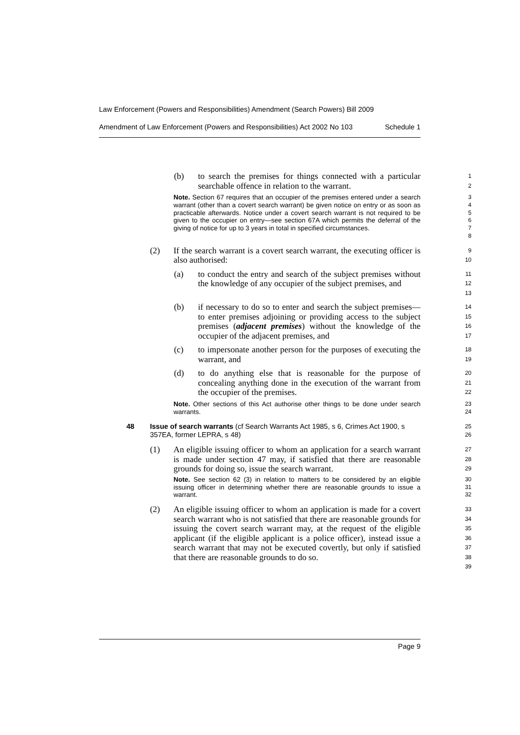Law Enforcement (Powers and Responsibilities) Amendment (Search Powers) Bill 2009
Amendment of Law Enforcement (Powers and Responsibilities) Act 2002 No 103 Schedule 1
(b) to search the premises for things connected with a particular searchable offence in relation to the warrant.
1
2
Note. Section 67 requires that an occupier of the premises entered under a search warrant (other than a covert search warrant) be given notice on entry or as soon as practicable afterwards. Notice under a covert search warrant is not required to be given to the occupier on entry—see section 67A which permits the deferral of the giving of notice for up to 3 years in total in specified circumstances.
3
4
5
6
7
8
(2) If the search warrant is a covert search warrant, the executing officer is also authorised:
9
10
(a) to conduct the entry and search of the subject premises without the knowledge of any occupier of the subject premises, and
11
12
13
(b) if necessary to do so to enter and search the subject premises—to enter premises adjoining or providing access to the subject premises (adjacent premises) without the knowledge of the occupier of the adjacent premises, and
14
15
16
17
(c) to impersonate another person for the purposes of executing the warrant, and
18
19
(d) to do anything else that is reasonable for the purpose of concealing anything done in the execution of the warrant from the occupier of the premises.
20
21
22
Note. Other sections of this Act authorise other things to be done under search warrants.
23
24
48 Issue of search warrants (cf Search Warrants Act 1985, s 6, Crimes Act 1900, s 357EA, former LEPRA, s 48)
25
26
(1) An eligible issuing officer to whom an application for a search warrant is made under section 47 may, if satisfied that there are reasonable grounds for doing so, issue the search warrant.
27
28
29
Note. See section 62 (3) in relation to matters to be considered by an eligible issuing officer in determining whether there are reasonable grounds to issue a warrant.
30
31
32
(2) An eligible issuing officer to whom an application is made for a covert search warrant who is not satisfied that there are reasonable grounds for issuing the covert search warrant may, at the request of the eligible applicant (if the eligible applicant is a police officer), instead issue a search warrant that may not be executed covertly, but only if satisfied that there are reasonable grounds to do so.
33
34
35
36
37
38
39
Page 9